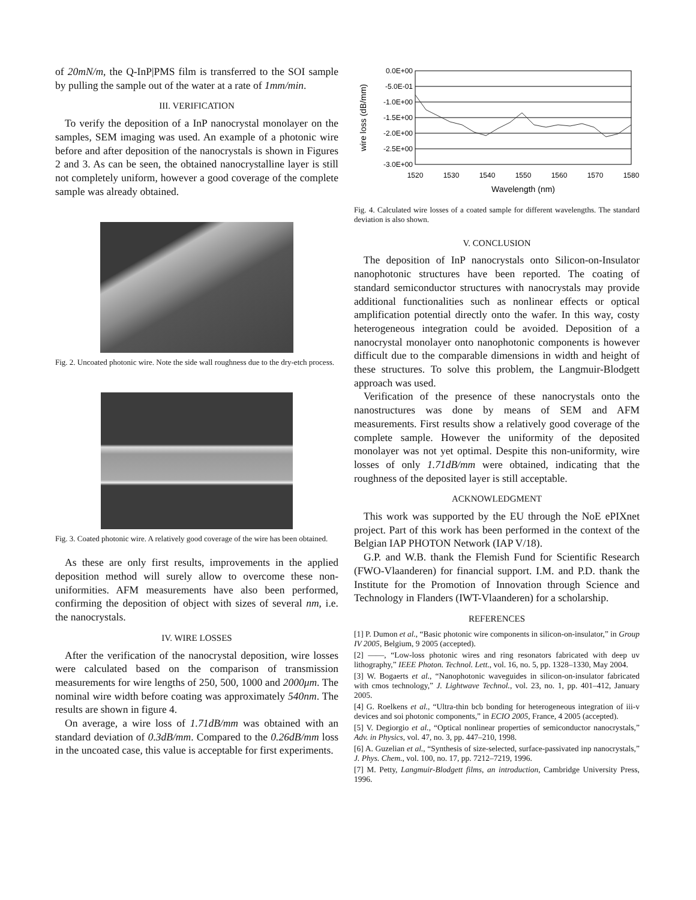of 20mN/m, the Q-InP|PMS film is transferred to the SOI sample by pulling the sample out of the water at a rate of 1mm/min.
III. VERIFICATION
To verify the deposition of a InP nanocrystal monolayer on the samples, SEM imaging was used. An example of a photonic wire before and after deposition of the nanocrystals is shown in Figures 2 and 3. As can be seen, the obtained nanocrystalline layer is still not completely uniform, however a good coverage of the complete sample was already obtained.
Fig. 2. Uncoated photonic wire. Note the side wall roughness due to the dry-etch process.
Fig. 3. Coated photonic wire. A relatively good coverage of the wire has been obtained.
As these are only first results, improvements in the applied deposition method will surely allow to overcome these non-uniformities. AFM measurements have also been performed, confirming the deposition of object with sizes of several nm, i.e. the nanocrystals.
IV. WIRE LOSSES
After the verification of the nanocrystal deposition, wire losses were calculated based on the comparison of transmission measurements for wire lengths of 250, 500, 1000 and 2000μm. The nominal wire width before coating was approximately 540nm. The results are shown in figure 4.
On average, a wire loss of 1.71dB/mm was obtained with an standard deviation of 0.3dB/mm. Compared to the 0.26dB/mm loss in the uncoated case, this value is acceptable for first experiments.
0.0E+00
-5.0E-01
-1.0E+00
-1.5E+00
-2.0E+00
-2.5E+00
-3.0E+00
1520
1530
1540
1550
1560
1570
1580
Wavelength (nm)
wire loss (dB/mm)
Fig. 4. Calculated wire losses of a coated sample for different wavelengths. The standard deviation is also shown.
V. CONCLUSION
The deposition of InP nanocrystals onto Silicon-on-Insulator nanophotonic structures have been reported. The coating of standard semiconductor structures with nanocrystals may provide additional functionalities such as nonlinear effects or optical amplification potential directly onto the wafer. In this way, costy heterogeneous integration could be avoided. Deposition of a nanocrystal monolayer onto nanophotonic components is however difficult due to the comparable dimensions in width and height of these structures. To solve this problem, the Langmuir-Blodgett approach was used.
Verification of the presence of these nanocrystals onto the nanostructures was done by means of SEM and AFM measurements. First results show a relatively good coverage of the complete sample. However the uniformity of the deposited monolayer was not yet optimal. Despite this non-uniformity, wire losses of only 1.71dB/mm were obtained, indicating that the roughness of the deposited layer is still acceptable.
ACKNOWLEDGMENT
This work was supported by the EU through the NoE ePIXnet project. Part of this work has been performed in the context of the Belgian IAP PHOTON Network (IAP V/18).
G.P. and W.B. thank the Flemish Fund for Scientific Research (FWO-Vlaanderen) for financial support. I.M. and P.D. thank the Institute for the Promotion of Innovation through Science and Technology in Flanders (IWT-Vlaanderen) for a scholarship.
REFERENCES
[1] P. Dumon et al., “Basic photonic wire components in silicon-on-insulator,” in Group IV 2005, Belgium, 9 2005 (accepted).
[2] ——, “Low-loss photonic wires and ring resonators fabricated with deep uv lithography,” IEEE Photon. Technol. Lett., vol. 16, no. 5, pp. 1328–1330, May 2004.
[3] W. Bogaerts et al., “Nanophotonic waveguides in silicon-on-insulator fabricated with cmos technology,” J. Lightwave Technol., vol. 23, no. 1, pp. 401–412, January 2005.
[4] G. Roelkens et al., “Ultra-thin bcb bonding for heterogeneous integration of iii-v devices and soi photonic components,” in ECIO 2005, France, 4 2005 (accepted).
[5] V. Degiorgio et al., “Optical nonlinear properties of semiconductor nanocrystals,” Adv. in Physics, vol. 47, no. 3, pp. 447–210, 1998.
[6] A. Guzelian et al., “Synthesis of size-selected, surface-passivated inp nanocrystals,” J. Phys. Chem., vol. 100, no. 17, pp. 7212–7219, 1996.
[7] M. Petty, Langmuir-Blodgett films, an introduction, Cambridge University Press, 1996.